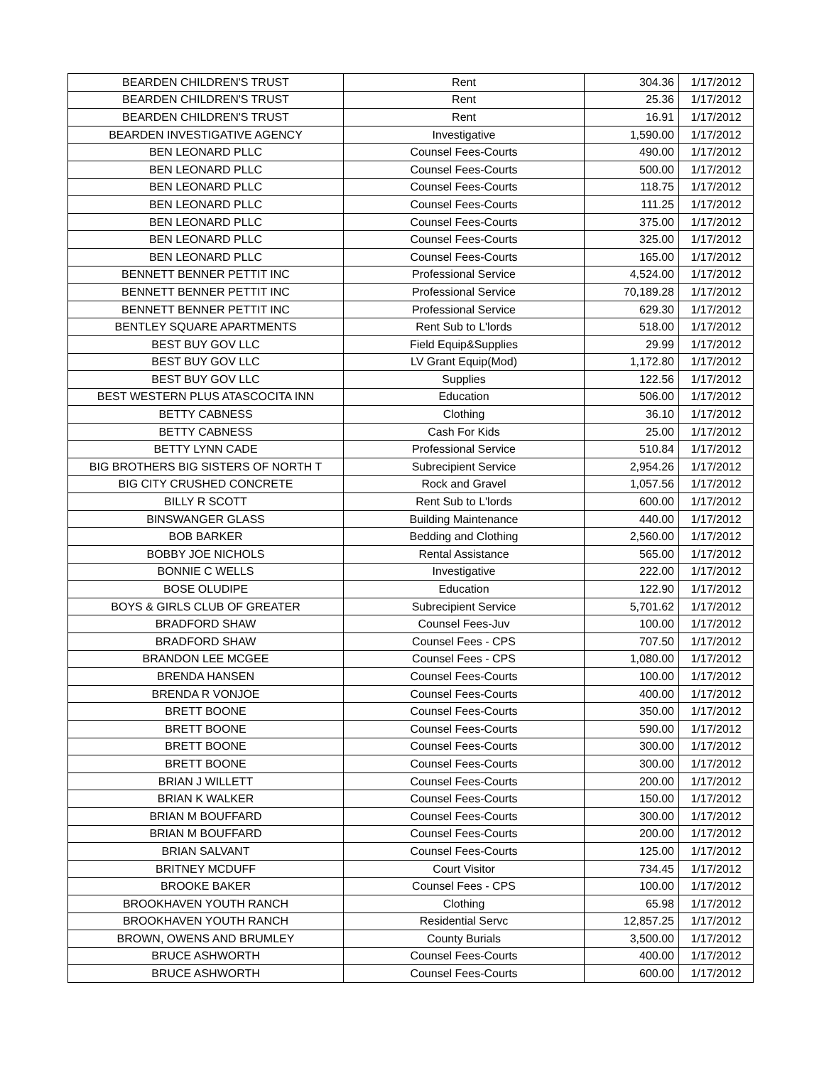| BEARDEN CHILDREN'S TRUST | Rent | 304.36 | 1/17/2012 |
| BEARDEN CHILDREN'S TRUST | Rent | 25.36 | 1/17/2012 |
| BEARDEN CHILDREN'S TRUST | Rent | 16.91 | 1/17/2012 |
| BEARDEN INVESTIGATIVE AGENCY | Investigative | 1,590.00 | 1/17/2012 |
| BEN LEONARD PLLC | Counsel Fees-Courts | 490.00 | 1/17/2012 |
| BEN LEONARD PLLC | Counsel Fees-Courts | 500.00 | 1/17/2012 |
| BEN LEONARD PLLC | Counsel Fees-Courts | 118.75 | 1/17/2012 |
| BEN LEONARD PLLC | Counsel Fees-Courts | 111.25 | 1/17/2012 |
| BEN LEONARD PLLC | Counsel Fees-Courts | 375.00 | 1/17/2012 |
| BEN LEONARD PLLC | Counsel Fees-Courts | 325.00 | 1/17/2012 |
| BEN LEONARD PLLC | Counsel Fees-Courts | 165.00 | 1/17/2012 |
| BENNETT BENNER PETTIT INC | Professional Service | 4,524.00 | 1/17/2012 |
| BENNETT BENNER PETTIT INC | Professional Service | 70,189.28 | 1/17/2012 |
| BENNETT BENNER PETTIT INC | Professional Service | 629.30 | 1/17/2012 |
| BENTLEY SQUARE APARTMENTS | Rent Sub to L'lords | 518.00 | 1/17/2012 |
| BEST BUY GOV LLC | Field Equip&Supplies | 29.99 | 1/17/2012 |
| BEST BUY GOV LLC | LV Grant Equip(Mod) | 1,172.80 | 1/17/2012 |
| BEST BUY GOV LLC | Supplies | 122.56 | 1/17/2012 |
| BEST WESTERN PLUS ATASCOCITA INN | Education | 506.00 | 1/17/2012 |
| BETTY CABNESS | Clothing | 36.10 | 1/17/2012 |
| BETTY CABNESS | Cash For Kids | 25.00 | 1/17/2012 |
| BETTY LYNN CADE | Professional Service | 510.84 | 1/17/2012 |
| BIG BROTHERS BIG SISTERS OF NORTH T | Subrecipient Service | 2,954.26 | 1/17/2012 |
| BIG CITY CRUSHED CONCRETE | Rock and Gravel | 1,057.56 | 1/17/2012 |
| BILLY R SCOTT | Rent Sub to L'lords | 600.00 | 1/17/2012 |
| BINSWANGER GLASS | Building Maintenance | 440.00 | 1/17/2012 |
| BOB BARKER | Bedding and Clothing | 2,560.00 | 1/17/2012 |
| BOBBY JOE NICHOLS | Rental Assistance | 565.00 | 1/17/2012 |
| BONNIE C WELLS | Investigative | 222.00 | 1/17/2012 |
| BOSE OLUDIPE | Education | 122.90 | 1/17/2012 |
| BOYS & GIRLS CLUB OF GREATER | Subrecipient Service | 5,701.62 | 1/17/2012 |
| BRADFORD SHAW | Counsel Fees-Juv | 100.00 | 1/17/2012 |
| BRADFORD SHAW | Counsel Fees - CPS | 707.50 | 1/17/2012 |
| BRANDON LEE MCGEE | Counsel Fees - CPS | 1,080.00 | 1/17/2012 |
| BRENDA HANSEN | Counsel Fees-Courts | 100.00 | 1/17/2012 |
| BRENDA R VONJOE | Counsel Fees-Courts | 400.00 | 1/17/2012 |
| BRETT BOONE | Counsel Fees-Courts | 350.00 | 1/17/2012 |
| BRETT BOONE | Counsel Fees-Courts | 590.00 | 1/17/2012 |
| BRETT BOONE | Counsel Fees-Courts | 300.00 | 1/17/2012 |
| BRETT BOONE | Counsel Fees-Courts | 300.00 | 1/17/2012 |
| BRIAN J WILLETT | Counsel Fees-Courts | 200.00 | 1/17/2012 |
| BRIAN K WALKER | Counsel Fees-Courts | 150.00 | 1/17/2012 |
| BRIAN M BOUFFARD | Counsel Fees-Courts | 300.00 | 1/17/2012 |
| BRIAN M BOUFFARD | Counsel Fees-Courts | 200.00 | 1/17/2012 |
| BRIAN SALVANT | Counsel Fees-Courts | 125.00 | 1/17/2012 |
| BRITNEY MCDUFF | Court Visitor | 734.45 | 1/17/2012 |
| BROOKE BAKER | Counsel Fees - CPS | 100.00 | 1/17/2012 |
| BROOKHAVEN YOUTH RANCH | Clothing | 65.98 | 1/17/2012 |
| BROOKHAVEN YOUTH RANCH | Residential Servc | 12,857.25 | 1/17/2012 |
| BROWN, OWENS AND BRUMLEY | County Burials | 3,500.00 | 1/17/2012 |
| BRUCE ASHWORTH | Counsel Fees-Courts | 400.00 | 1/17/2012 |
| BRUCE ASHWORTH | Counsel Fees-Courts | 600.00 | 1/17/2012 |